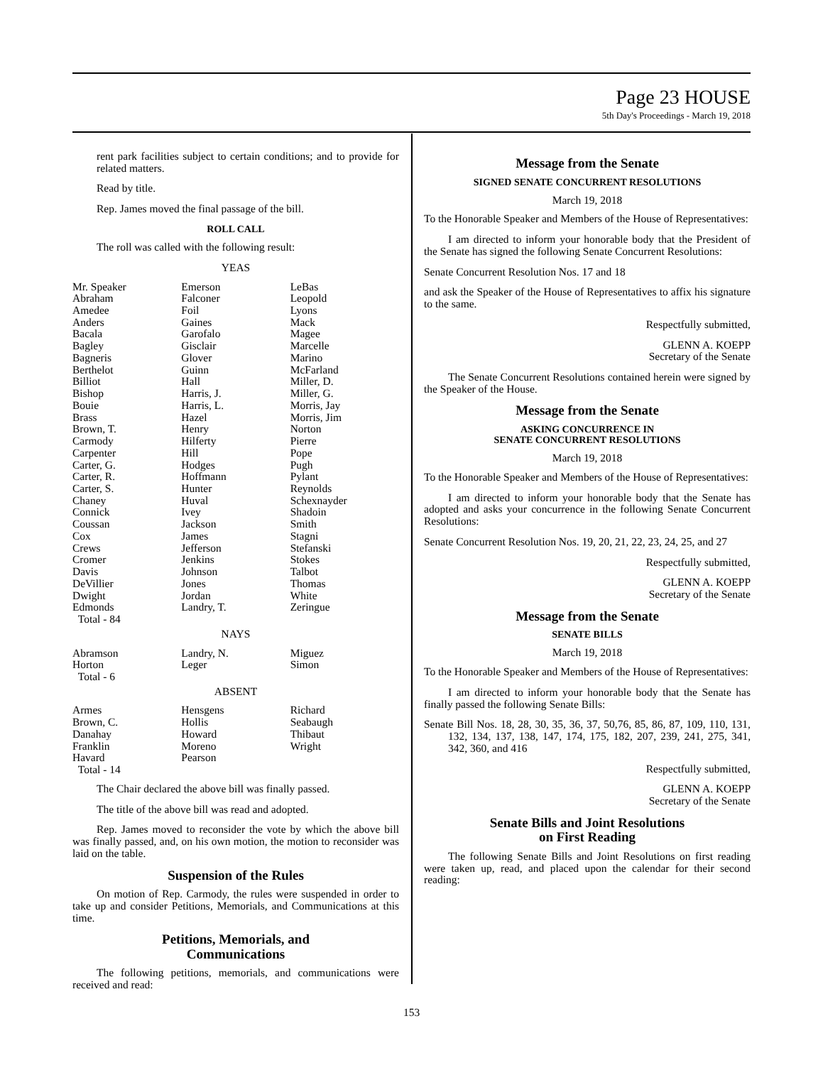Page 23 HOUSE
5th Day's Proceedings - March 19, 2018
rent park facilities subject to certain conditions; and to provide for related matters.
Read by title.
Rep. James moved the final passage of the bill.
ROLL CALL
The roll was called with the following result:
YEAS
| Mr. Speaker | Emerson | LeBas |
| Abraham | Falconer | Leopold |
| Amedee | Foil | Lyons |
| Anders | Gaines | Mack |
| Bacala | Garofalo | Magee |
| Bagley | Gisclair | Marcelle |
| Bagneris | Glover | Marino |
| Berthelot | Guinn | McFarland |
| Billiot | Hall | Miller, D. |
| Bishop | Harris, J. | Miller, G. |
| Bouie | Harris, L. | Morris, Jay |
| Brass | Hazel | Morris, Jim |
| Brown, T. | Henry | Norton |
| Carmody | Hilferty | Pierre |
| Carpenter | Hill | Pope |
| Carter, G. | Hodges | Pugh |
| Carter, R. | Hoffmann | Pylant |
| Carter, S. | Hunter | Reynolds |
| Chaney | Huval | Schexnayder |
| Connick | Ivey | Shadoin |
| Coussan | Jackson | Smith |
| Cox | James | Stagni |
| Crews | Jefferson | Stefanski |
| Cromer | Jenkins | Stokes |
| Davis | Johnson | Talbot |
| DeVillier | Jones | Thomas |
| Dwight | Jordan | White |
| Edmonds | Landry, T. | Zeringue |
| Total - 84 | | |
NAYS
| Abramson | Landry, N. | Miguez |
| Horton | Leger | Simon |
| Total - 6 | | |
ABSENT
| Armes | Hensgens | Richard |
| Brown, C. | Hollis | Seabaugh |
| Danahay | Howard | Thibaut |
| Franklin | Moreno | Wright |
| Havard | Pearson | |
| Total - 14 | | |
The Chair declared the above bill was finally passed.
The title of the above bill was read and adopted.
Rep. James moved to reconsider the vote by which the above bill was finally passed, and, on his own motion, the motion to reconsider was laid on the table.
Suspension of the Rules
On motion of Rep. Carmody, the rules were suspended in order to take up and consider Petitions, Memorials, and Communications at this time.
Petitions, Memorials, and
Communications
The following petitions, memorials, and communications were received and read:
Message from the Senate
SIGNED SENATE CONCURRENT RESOLUTIONS
March 19, 2018
To the Honorable Speaker and Members of the House of Representatives:
I am directed to inform your honorable body that the President of the Senate has signed the following Senate Concurrent Resolutions:
Senate Concurrent Resolution Nos. 17 and 18
and ask the Speaker of the House of Representatives to affix his signature to the same.
Respectfully submitted,
GLENN A. KOEPP
Secretary of the Senate
The Senate Concurrent Resolutions contained herein were signed by the Speaker of the House.
Message from the Senate
ASKING CONCURRENCE IN
SENATE CONCURRENT RESOLUTIONS
March 19, 2018
To the Honorable Speaker and Members of the House of Representatives:
I am directed to inform your honorable body that the Senate has adopted and asks your concurrence in the following Senate Concurrent Resolutions:
Senate Concurrent Resolution Nos. 19, 20, 21, 22, 23, 24, 25, and 27
Respectfully submitted,
GLENN A. KOEPP
Secretary of the Senate
Message from the Senate
SENATE BILLS
March 19, 2018
To the Honorable Speaker and Members of the House of Representatives:
I am directed to inform your honorable body that the Senate has finally passed the following Senate Bills:
Senate Bill Nos. 18, 28, 30, 35, 36, 37, 50,76, 85, 86, 87, 109, 110, 131, 132, 134, 137, 138, 147, 174, 175, 182, 207, 239, 241, 275, 341, 342, 360, and 416
Respectfully submitted,
GLENN A. KOEPP
Secretary of the Senate
Senate Bills and Joint Resolutions
on First Reading
The following Senate Bills and Joint Resolutions on first reading were taken up, read, and placed upon the calendar for their second reading:
153